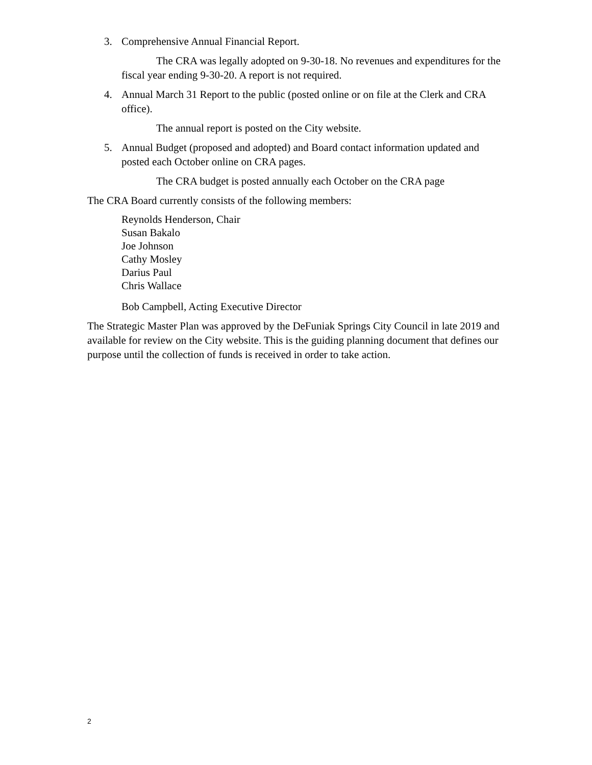3. Comprehensive Annual Financial Report.
The CRA was legally adopted on 9-30-18. No revenues and expenditures for the fiscal year ending 9-30-20. A report is not required.
4. Annual March 31 Report to the public (posted online or on file at the Clerk and CRA office).
The annual report is posted on the City website.
5. Annual Budget (proposed and adopted) and Board contact information updated and posted each October online on CRA pages.
The CRA budget is posted annually each October on the CRA page
The CRA Board currently consists of the following members:
Reynolds Henderson, Chair
Susan Bakalo
Joe Johnson
Cathy Mosley
Darius Paul
Chris Wallace
Bob Campbell, Acting Executive Director
The Strategic Master Plan was approved by the DeFuniak Springs City Council in late 2019 and available for review on the City website. This is the guiding planning document that defines our purpose until the collection of funds is received in order to take action.
2